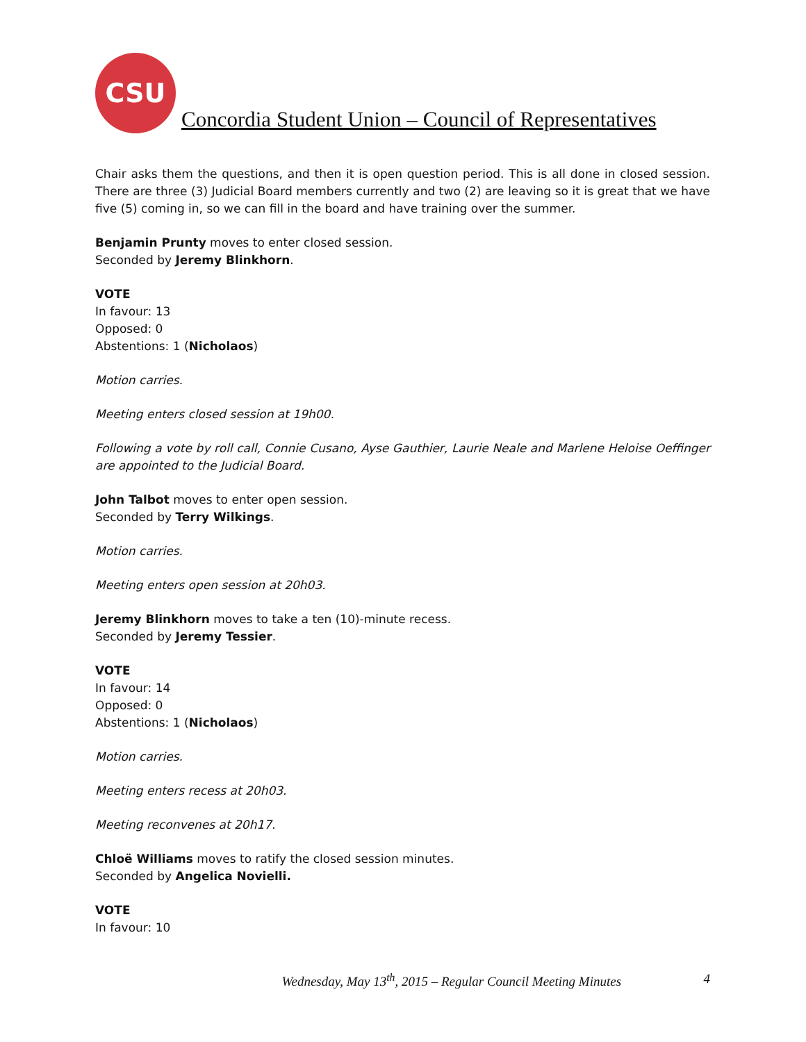CSU
Concordia Student Union – Council of Representatives
Chair asks them the questions, and then it is open question period. This is all done in closed session. There are three (3) Judicial Board members currently and two (2) are leaving so it is great that we have five (5) coming in, so we can fill in the board and have training over the summer.
Benjamin Prunty moves to enter closed session.
Seconded by Jeremy Blinkhorn.
VOTE
In favour: 13
Opposed: 0
Abstentions: 1 (Nicholaos)
Motion carries.
Meeting enters closed session at 19h00.
Following a vote by roll call, Connie Cusano, Ayse Gauthier, Laurie Neale and Marlene Heloise Oeffinger are appointed to the Judicial Board.
John Talbot moves to enter open session.
Seconded by Terry Wilkings.
Motion carries.
Meeting enters open session at 20h03.
Jeremy Blinkhorn moves to take a ten (10)-minute recess.
Seconded by Jeremy Tessier.
VOTE
In favour: 14
Opposed: 0
Abstentions: 1 (Nicholaos)
Motion carries.
Meeting enters recess at 20h03.
Meeting reconvenes at 20h17.
Chloë Williams moves to ratify the closed session minutes.
Seconded by Angelica Novielli.
VOTE
In favour: 10
Wednesday, May 13<sup>th</sup>, 2015 – Regular Council Meeting Minutes 4